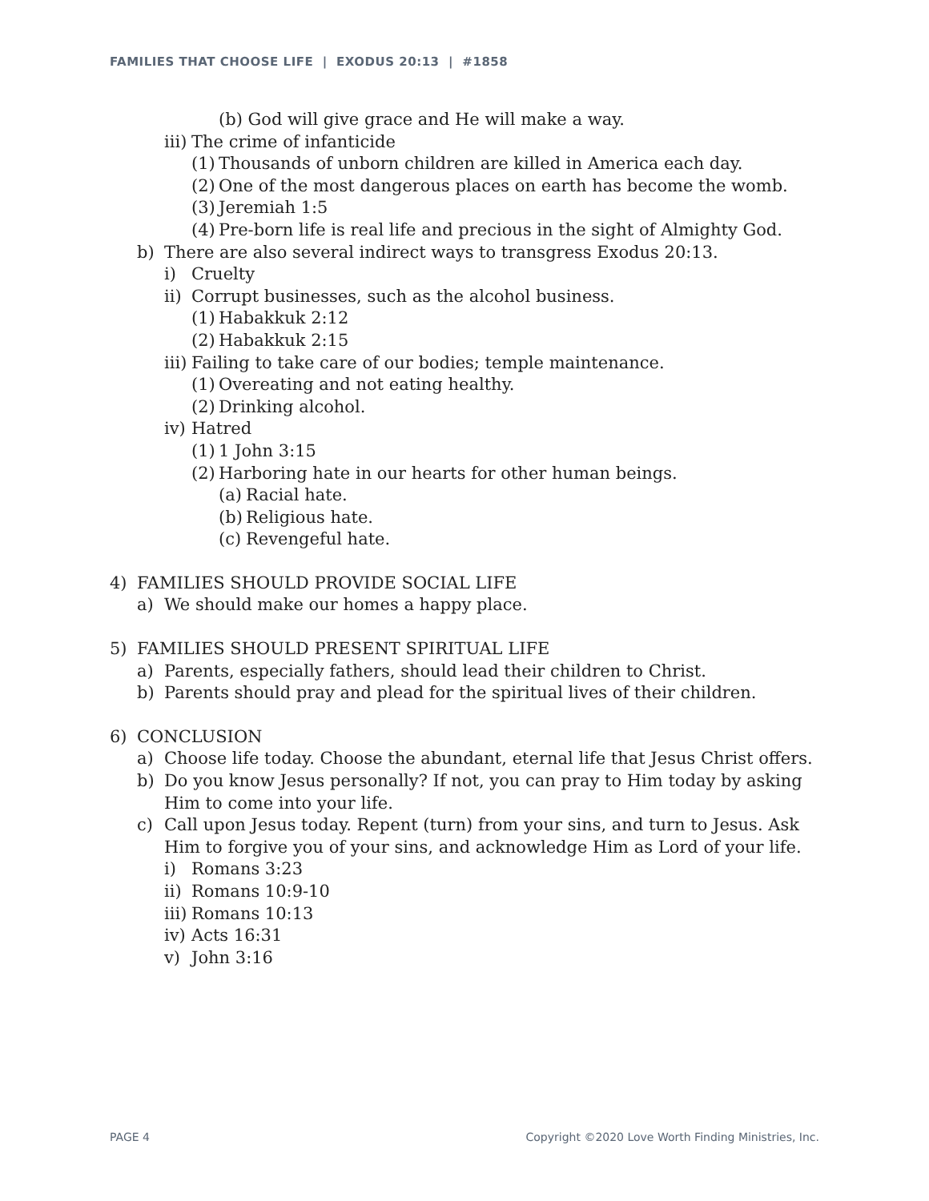FAMILIES THAT CHOOSE LIFE | EXODUS 20:13 | #1858
(b) God will give grace and He will make a way.
iii) The crime of infanticide
(1) Thousands of unborn children are killed in America each day.
(2) One of the most dangerous places on earth has become the womb.
(3) Jeremiah 1:5
(4) Pre-born life is real life and precious in the sight of Almighty God.
b) There are also several indirect ways to transgress Exodus 20:13.
i) Cruelty
ii) Corrupt businesses, such as the alcohol business.
(1) Habakkuk 2:12
(2) Habakkuk 2:15
iii) Failing to take care of our bodies; temple maintenance.
(1) Overeating and not eating healthy.
(2) Drinking alcohol.
iv) Hatred
(1) 1 John 3:15
(2) Harboring hate in our hearts for other human beings.
(a) Racial hate.
(b) Religious hate.
(c) Revengeful hate.
4) FAMILIES SHOULD PROVIDE SOCIAL LIFE
a) We should make our homes a happy place.
5) FAMILIES SHOULD PRESENT SPIRITUAL LIFE
a) Parents, especially fathers, should lead their children to Christ.
b) Parents should pray and plead for the spiritual lives of their children.
6) CONCLUSION
a) Choose life today. Choose the abundant, eternal life that Jesus Christ offers.
b) Do you know Jesus personally? If not, you can pray to Him today by asking Him to come into your life.
c) Call upon Jesus today. Repent (turn) from your sins, and turn to Jesus. Ask Him to forgive you of your sins, and acknowledge Him as Lord of your life.
i) Romans 3:23
ii) Romans 10:9-10
iii) Romans 10:13
iv) Acts 16:31
v) John 3:16
PAGE 4 Copyright ©2020 Love Worth Finding Ministries, Inc.